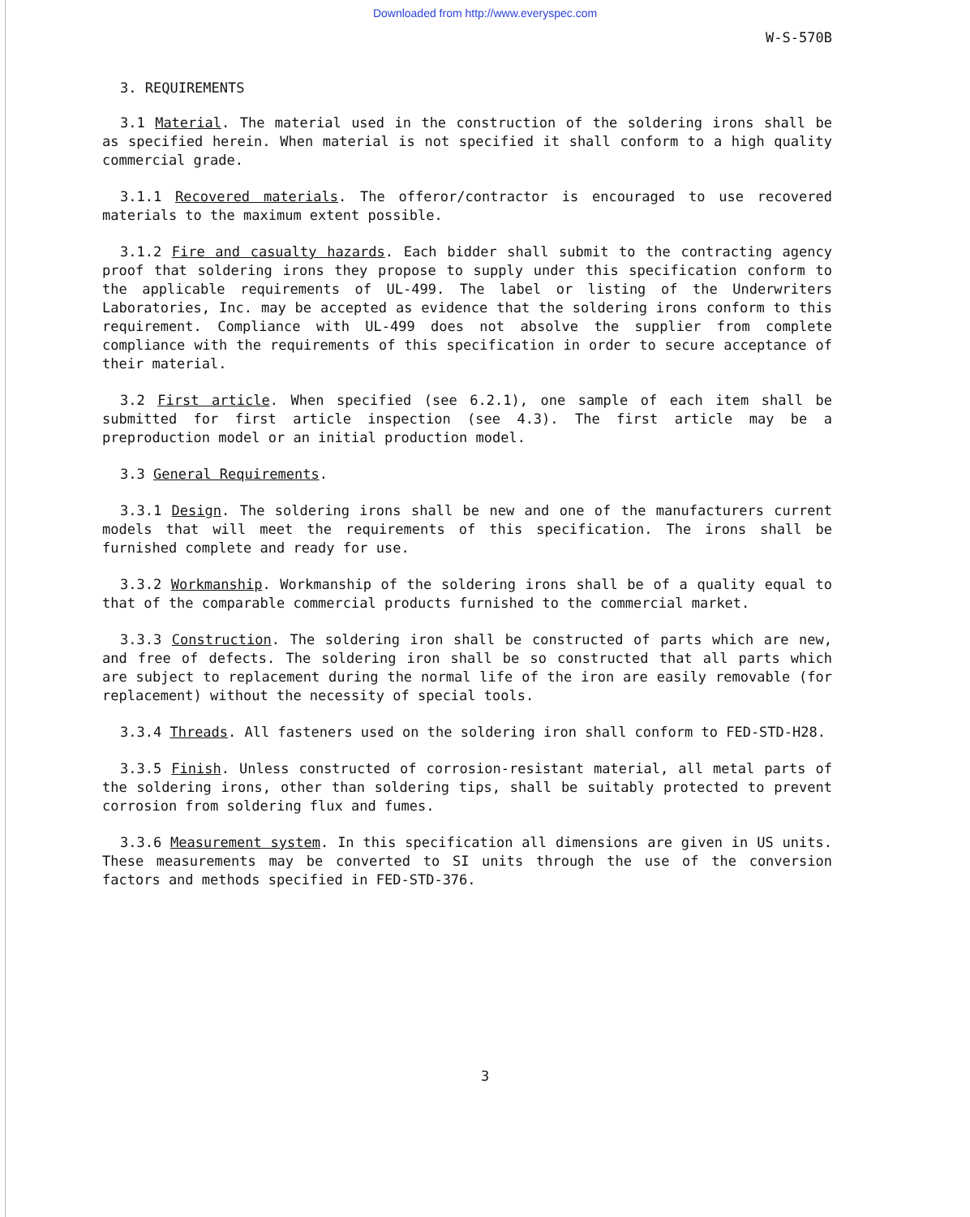Downloaded from http://www.everyspec.com
W-S-570B
3. REQUIREMENTS
3.1 Material. The material used in the construction of the soldering irons shall be as specified herein. When material is not specified it shall conform to a high quality commercial grade.
3.1.1 Recovered materials. The offeror/contractor is encouraged to use recovered materials to the maximum extent possible.
3.1.2 Fire and casualty hazards. Each bidder shall submit to the contracting agency proof that soldering irons they propose to supply under this specification conform to the applicable requirements of UL-499. The label or listing of the Underwriters Laboratories, Inc. may be accepted as evidence that the soldering irons conform to this requirement. Compliance with UL-499 does not absolve the supplier from complete compliance with the requirements of this specification in order to secure acceptance of their material.
3.2 First article. When specified (see 6.2.1), one sample of each item shall be submitted for first article inspection (see 4.3). The first article may be a preproduction model or an initial production model.
3.3 General Requirements.
3.3.1 Design. The soldering irons shall be new and one of the manufacturers current models that will meet the requirements of this specification. The irons shall be furnished complete and ready for use.
3.3.2 Workmanship. Workmanship of the soldering irons shall be of a quality equal to that of the comparable commercial products furnished to the commercial market.
3.3.3 Construction. The soldering iron shall be constructed of parts which are new, and free of defects. The soldering iron shall be so constructed that all parts which are subject to replacement during the normal life of the iron are easily removable (for replacement) without the necessity of special tools.
3.3.4 Threads. All fasteners used on the soldering iron shall conform to FED-STD-H28.
3.3.5 Finish. Unless constructed of corrosion-resistant material, all metal parts of the soldering irons, other than soldering tips, shall be suitably protected to prevent corrosion from soldering flux and fumes.
3.3.6 Measurement system. In this specification all dimensions are given in US units. These measurements may be converted to SI units through the use of the conversion factors and methods specified in FED-STD-376.
3